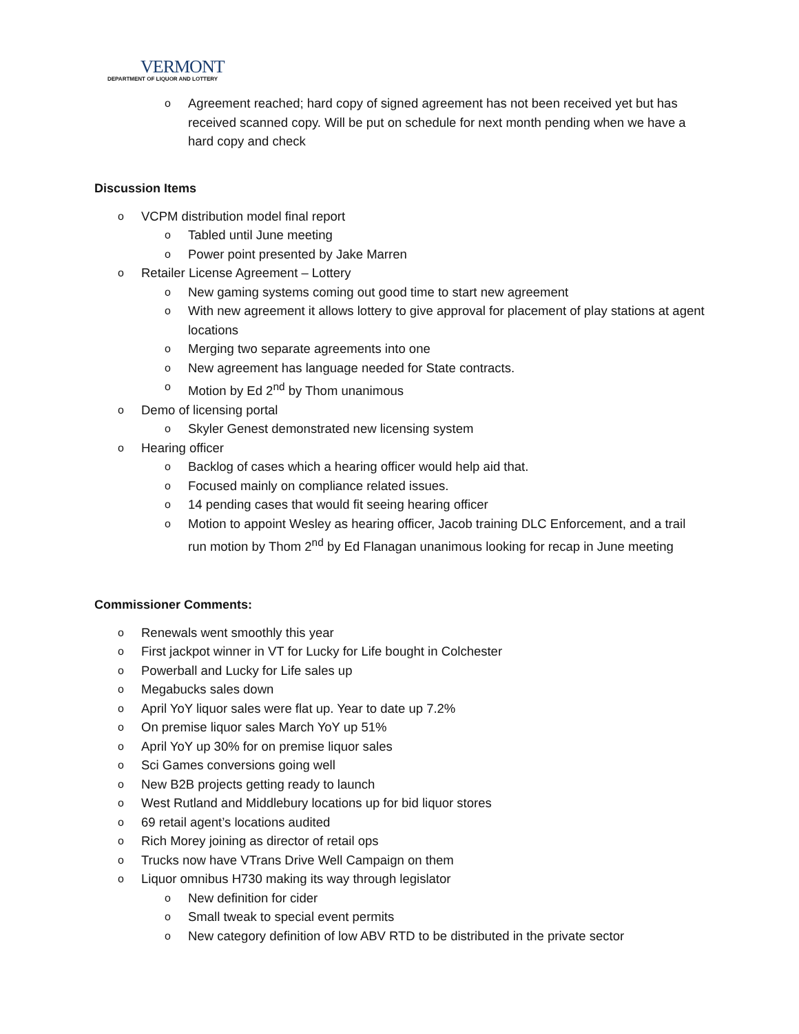VERMONT
DEPARTMENT OF LIQUOR AND LOTTERY
Agreement reached; hard copy of signed agreement has not been received yet but has received scanned copy. Will be put on schedule for next month pending when we have a hard copy and check
Discussion Items
VCPM distribution model final report
Tabled until June meeting
Power point presented by Jake Marren
Retailer License Agreement – Lottery
New gaming systems coming out good time to start new agreement
With new agreement it allows lottery to give approval for placement of play stations at agent locations
Merging two separate agreements into one
New agreement has language needed for State contracts.
Motion by Ed 2<sup>nd</sup> by Thom unanimous
Demo of licensing portal
Skyler Genest demonstrated new licensing system
Hearing officer
Backlog of cases which a hearing officer would help aid that.
Focused mainly on compliance related issues.
14 pending cases that would fit seeing hearing officer
Motion to appoint Wesley as hearing officer, Jacob training DLC Enforcement, and a trail run motion by Thom 2<sup>nd</sup> by Ed Flanagan unanimous looking for recap in June meeting
Commissioner Comments:
Renewals went smoothly this year
First jackpot winner in VT for Lucky for Life bought in Colchester
Powerball and Lucky for Life sales up
Megabucks sales down
April YoY liquor sales were flat up. Year to date up 7.2%
On premise liquor sales March YoY up 51%
April YoY up 30% for on premise liquor sales
Sci Games conversions going well
New B2B projects getting ready to launch
West Rutland and Middlebury locations up for bid liquor stores
69 retail agent’s locations audited
Rich Morey joining as director of retail ops
Trucks now have VTrans Drive Well Campaign on them
Liquor omnibus H730 making its way through legislator
New definition for cider
Small tweak to special event permits
New category definition of low ABV RTD to be distributed in the private sector